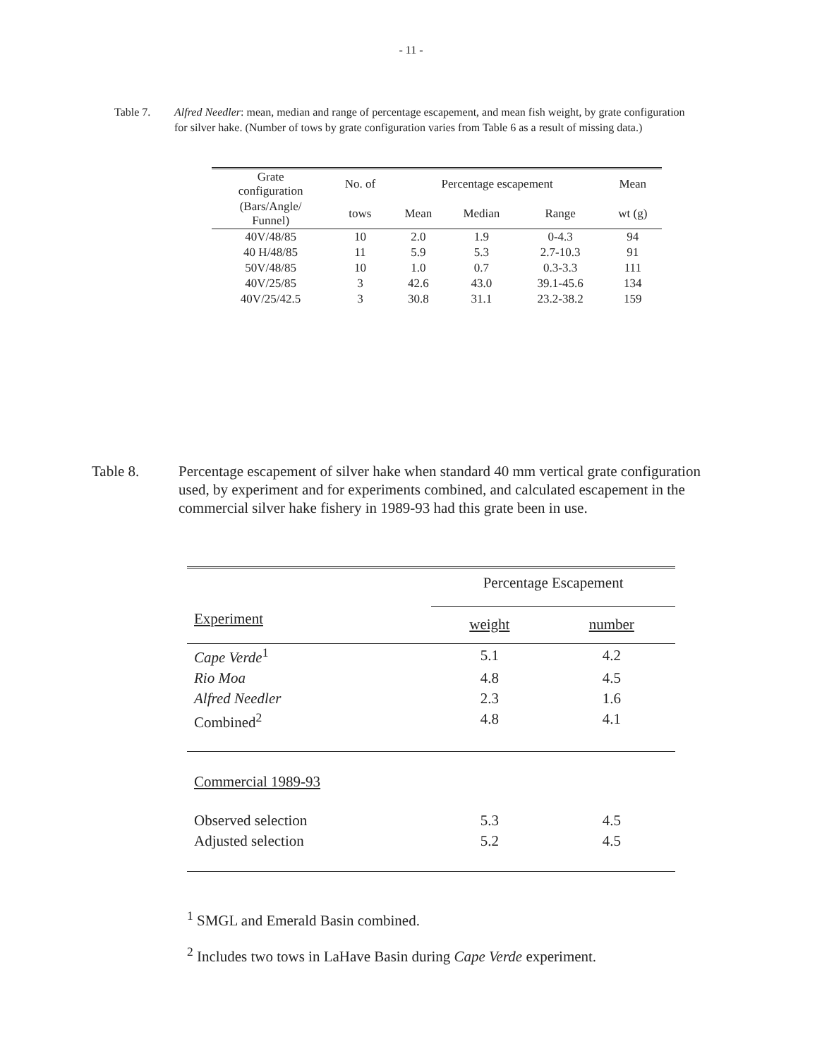- 11 -
Table 7. Alfred Needler: mean, median and range of percentage escapement, and mean fish weight, by grate configuration for silver hake. (Number of tows by grate configuration varies from Table 6 as a result of missing data.)
| Grate configuration | No. of | Percentage escapement | | | Mean |
| --- | --- | --- | --- | --- | --- |
| (Bars/Angle/ Funnel) | tows | Mean | Median | Range | wt (g) |
| 40V/48/85 | 10 | 2.0 | 1.9 | 0-4.3 | 94 |
| 40 H/48/85 | 11 | 5.9 | 5.3 | 2.7-10.3 | 91 |
| 50V/48/85 | 10 | 1.0 | 0.7 | 0.3-3.3 | 111 |
| 40V/25/85 | 3 | 42.6 | 43.0 | 39.1-45.6 | 134 |
| 40V/25/42.5 | 3 | 30.8 | 31.1 | 23.2-38.2 | 159 |
Table 8. Percentage escapement of silver hake when standard 40 mm vertical grate configuration used, by experiment and for experiments combined, and calculated escapement in the commercial silver hake fishery in 1989-93 had this grate been in use.
| | Percentage Escapement | |
| Experiment | weight | number |
| Cape Verde<sup>1</sup> | 5.1 | 4.2 |
| Rio Moa | 4.8 | 4.5 |
| Alfred Needler | 2.3 | 1.6 |
| Combined<sup>2</sup> | 4.8 | 4.1 |
| Commercial 1989-93 | | |
| Observed selection | 5.3 | 4.5 |
| Adjusted selection | 5.2 | 4.5 |
<sup>1</sup> SMGL and Emerald Basin combined.
<sup>2</sup> Includes two tows in LaHave Basin during Cape Verde experiment.